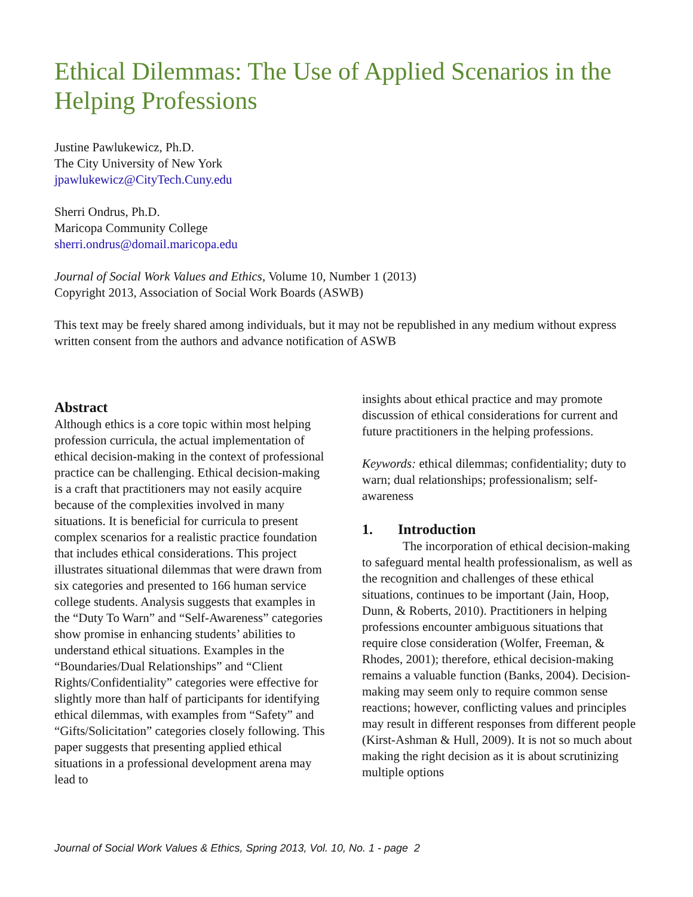Ethical Dilemmas: The Use of Applied Scenarios in the Helping Professions
Justine Pawlukewicz, Ph.D.
The City University of New York
jpawlukewicz@CityTech.Cuny.edu
Sherri Ondrus, Ph.D.
Maricopa Community College
sherri.ondrus@domail.maricopa.edu
Journal of Social Work Values and Ethics, Volume 10, Number 1 (2013)
Copyright 2013, Association of Social Work Boards (ASWB)
This text may be freely shared among individuals, but it may not be republished in any medium without express written consent from the authors and advance notification of ASWB
Abstract
Although ethics is a core topic within most helping profession curricula, the actual implementation of ethical decision-making in the context of professional practice can be challenging. Ethical decision-making is a craft that practitioners may not easily acquire because of the complexities involved in many situations. It is beneficial for curricula to present complex scenarios for a realistic practice foundation that includes ethical considerations. This project illustrates situational dilemmas that were drawn from six categories and presented to 166 human service college students. Analysis suggests that examples in the “Duty To Warn” and “Self-Awareness” categories show promise in enhancing students’ abilities to understand ethical situations. Examples in the “Boundaries/Dual Relationships” and “Client Rights/Confidentiality” categories were effective for slightly more than half of participants for identifying ethical dilemmas, with examples from “Safety” and “Gifts/Solicitation” categories closely following. This paper suggests that presenting applied ethical situations in a professional development arena may lead to
insights about ethical practice and may promote discussion of ethical considerations for current and future practitioners in the helping professions.
Keywords: ethical dilemmas; confidentiality; duty to warn; dual relationships; professionalism; self-awareness
1. Introduction
The incorporation of ethical decision-making to safeguard mental health professionalism, as well as the recognition and challenges of these ethical situations, continues to be important (Jain, Hoop, Dunn, & Roberts, 2010). Practitioners in helping professions encounter ambiguous situations that require close consideration (Wolfer, Freeman, & Rhodes, 2001); therefore, ethical decision-making remains a valuable function (Banks, 2004). Decision-making may seem only to require common sense reactions; however, conflicting values and principles may result in different responses from different people (Kirst-Ashman & Hull, 2009). It is not so much about making the right decision as it is about scrutinizing multiple options
Journal of Social Work Values & Ethics, Spring 2013, Vol. 10, No. 1 - page 2